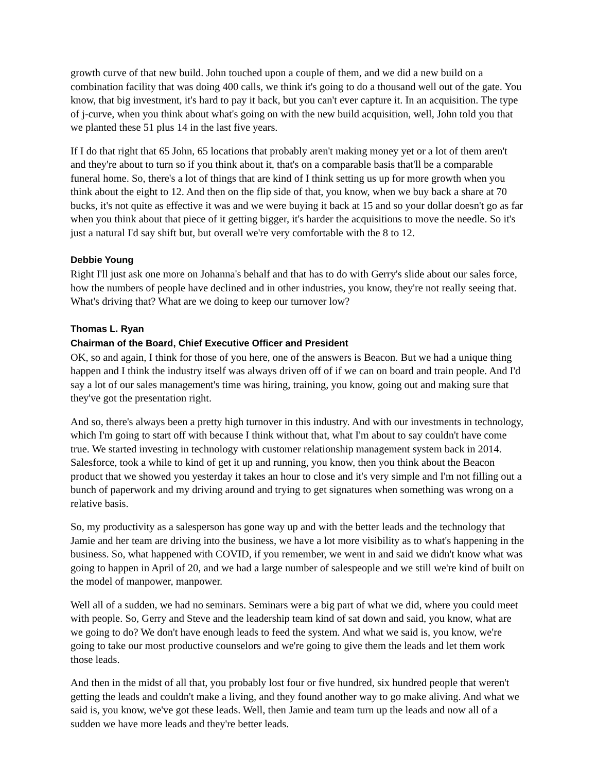growth curve of that new build. John touched upon a couple of them, and we did a new build on a combination facility that was doing 400 calls, we think it's going to do a thousand well out of the gate. You know, that big investment, it's hard to pay it back, but you can't ever capture it. In an acquisition. The type of j-curve, when you think about what's going on with the new build acquisition, well, John told you that we planted these 51 plus 14 in the last five years.
If I do that right that 65 John, 65 locations that probably aren't making money yet or a lot of them aren't and they're about to turn so if you think about it, that's on a comparable basis that'll be a comparable funeral home. So, there's a lot of things that are kind of I think setting us up for more growth when you think about the eight to 12. And then on the flip side of that, you know, when we buy back a share at 70 bucks, it's not quite as effective it was and we were buying it back at 15 and so your dollar doesn't go as far when you think about that piece of it getting bigger, it's harder the acquisitions to move the needle. So it's just a natural I'd say shift but, but overall we're very comfortable with the 8 to 12.
Debbie Young
Right I'll just ask one more on Johanna's behalf and that has to do with Gerry's slide about our sales force, how the numbers of people have declined and in other industries, you know, they're not really seeing that. What's driving that? What are we doing to keep our turnover low?
Thomas L. Ryan
Chairman of the Board, Chief Executive Officer and President
OK, so and again, I think for those of you here, one of the answers is Beacon. But we had a unique thing happen and I think the industry itself was always driven off of if we can on board and train people. And I'd say a lot of our sales management's time was hiring, training, you know, going out and making sure that they've got the presentation right.
And so, there's always been a pretty high turnover in this industry. And with our investments in technology, which I'm going to start off with because I think without that, what I'm about to say couldn't have come true. We started investing in technology with customer relationship management system back in 2014. Salesforce, took a while to kind of get it up and running, you know, then you think about the Beacon product that we showed you yesterday it takes an hour to close and it's very simple and I'm not filling out a bunch of paperwork and my driving around and trying to get signatures when something was wrong on a relative basis.
So, my productivity as a salesperson has gone way up and with the better leads and the technology that Jamie and her team are driving into the business, we have a lot more visibility as to what's happening in the business. So, what happened with COVID, if you remember, we went in and said we didn't know what was going to happen in April of 20, and we had a large number of salespeople and we still we're kind of built on the model of manpower, manpower.
Well all of a sudden, we had no seminars. Seminars were a big part of what we did, where you could meet with people. So, Gerry and Steve and the leadership team kind of sat down and said, you know, what are we going to do? We don't have enough leads to feed the system. And what we said is, you know, we're going to take our most productive counselors and we're going to give them the leads and let them work those leads.
And then in the midst of all that, you probably lost four or five hundred, six hundred people that weren't getting the leads and couldn't make a living, and they found another way to go make aliving. And what we said is, you know, we've got these leads. Well, then Jamie and team turn up the leads and now all of a sudden we have more leads and they're better leads.